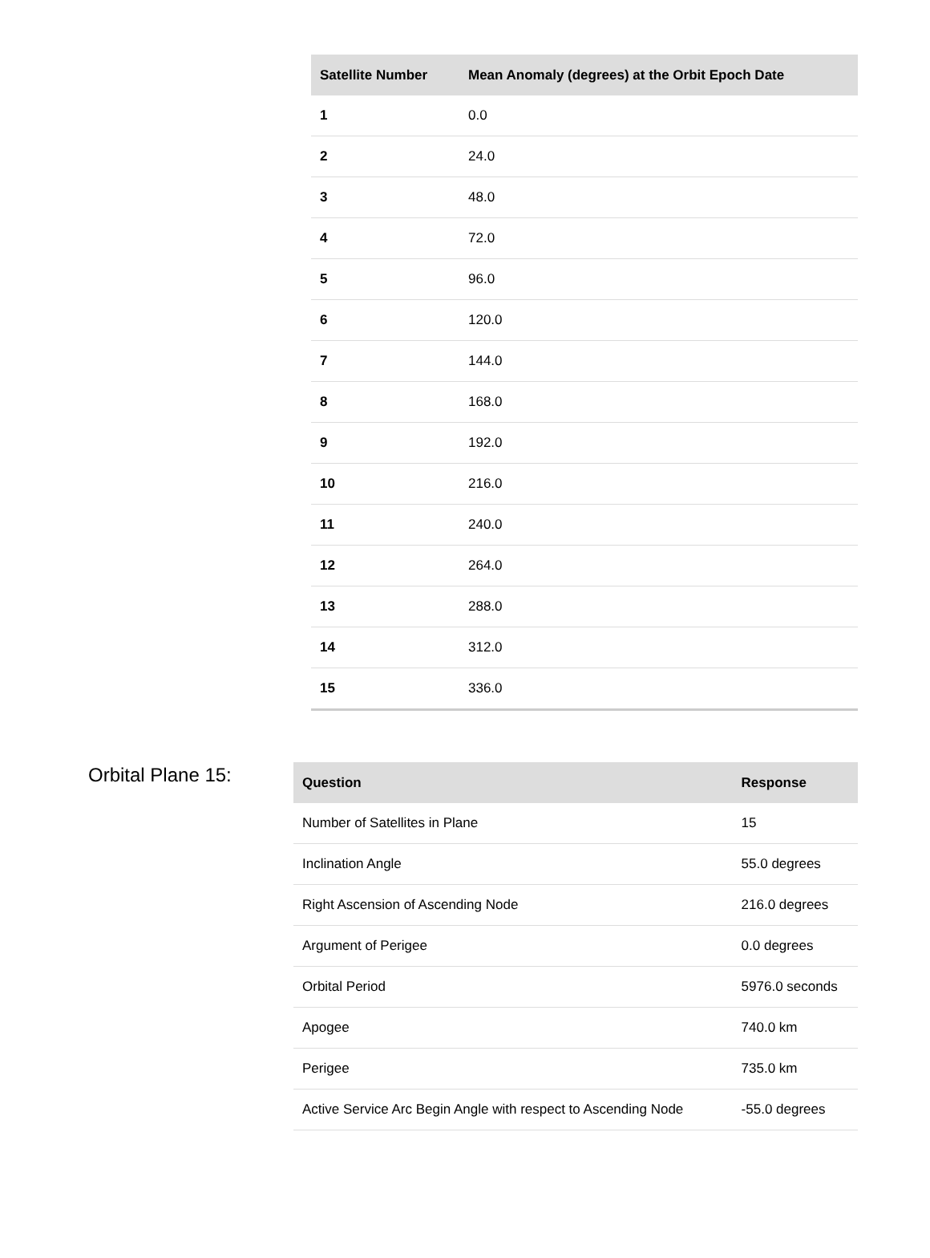| Satellite Number | Mean Anomaly (degrees) at the Orbit Epoch Date |
| --- | --- |
| 1 | 0.0 |
| 2 | 24.0 |
| 3 | 48.0 |
| 4 | 72.0 |
| 5 | 96.0 |
| 6 | 120.0 |
| 7 | 144.0 |
| 8 | 168.0 |
| 9 | 192.0 |
| 10 | 216.0 |
| 11 | 240.0 |
| 12 | 264.0 |
| 13 | 288.0 |
| 14 | 312.0 |
| 15 | 336.0 |
Orbital Plane 15:
| Question | Response |
| --- | --- |
| Number of Satellites in Plane | 15 |
| Inclination Angle | 55.0 degrees |
| Right Ascension of Ascending Node | 216.0 degrees |
| Argument of Perigee | 0.0 degrees |
| Orbital Period | 5976.0 seconds |
| Apogee | 740.0 km |
| Perigee | 735.0 km |
| Active Service Arc Begin Angle with respect to Ascending Node | -55.0 degrees |